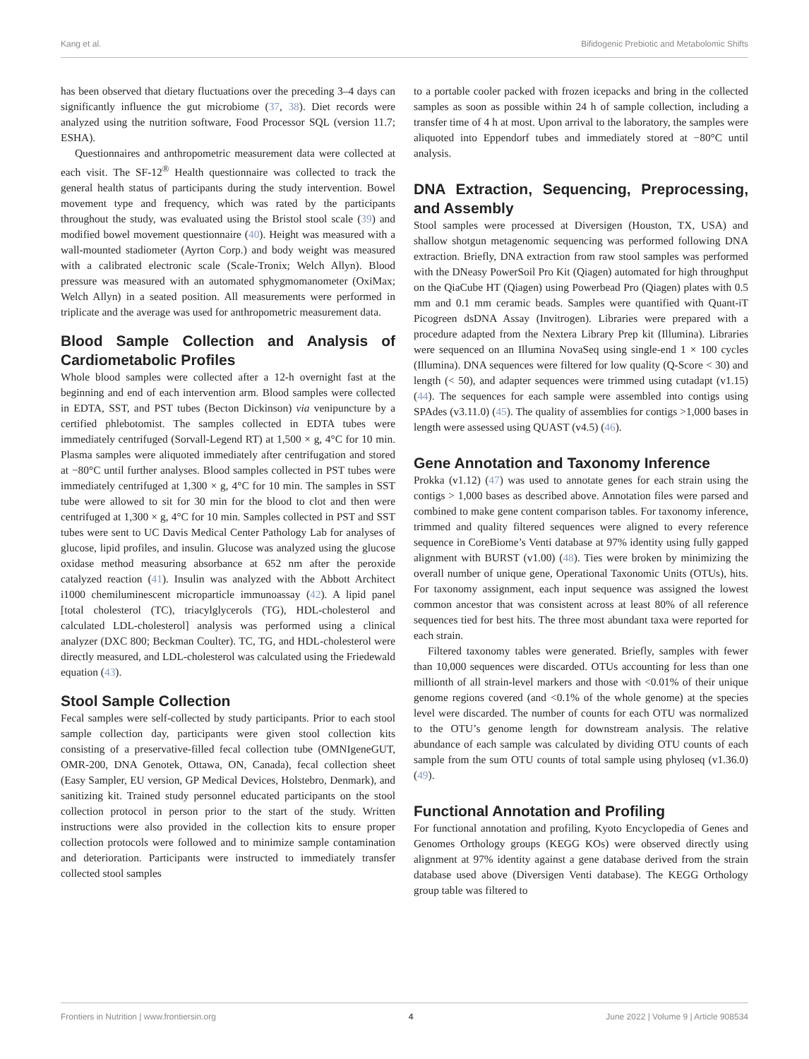Kang et al. Bifidogenic Prebiotic and Metabolomic Shifts
has been observed that dietary fluctuations over the preceding 3–4 days can significantly influence the gut microbiome (37, 38). Diet records were analyzed using the nutrition software, Food Processor SQL (version 11.7; ESHA).
Questionnaires and anthropometric measurement data were collected at each visit. The SF-12<sup>®</sup> Health questionnaire was collected to track the general health status of participants during the study intervention. Bowel movement type and frequency, which was rated by the participants throughout the study, was evaluated using the Bristol stool scale (39) and modified bowel movement questionnaire (40). Height was measured with a wall-mounted stadiometer (Ayrton Corp.) and body weight was measured with a calibrated electronic scale (Scale-Tronix; Welch Allyn). Blood pressure was measured with an automated sphygmomanometer (OxiMax; Welch Allyn) in a seated position. All measurements were performed in triplicate and the average was used for anthropometric measurement data.
Blood Sample Collection and Analysis of Cardiometabolic Profiles
Whole blood samples were collected after a 12-h overnight fast at the beginning and end of each intervention arm. Blood samples were collected in EDTA, SST, and PST tubes (Becton Dickinson) via venipuncture by a certified phlebotomist. The samples collected in EDTA tubes were immediately centrifuged (Sorvall-Legend RT) at 1,500 × g, 4°C for 10 min. Plasma samples were aliquoted immediately after centrifugation and stored at −80°C until further analyses. Blood samples collected in PST tubes were immediately centrifuged at 1,300 × g, 4°C for 10 min. The samples in SST tube were allowed to sit for 30 min for the blood to clot and then were centrifuged at 1,300 × g, 4°C for 10 min. Samples collected in PST and SST tubes were sent to UC Davis Medical Center Pathology Lab for analyses of glucose, lipid profiles, and insulin. Glucose was analyzed using the glucose oxidase method measuring absorbance at 652 nm after the peroxide catalyzed reaction (41). Insulin was analyzed with the Abbott Architect i1000 chemiluminescent microparticle immunoassay (42). A lipid panel [total cholesterol (TC), triacylglycerols (TG), HDL-cholesterol and calculated LDL-cholesterol] analysis was performed using a clinical analyzer (DXC 800; Beckman Coulter). TC, TG, and HDL-cholesterol were directly measured, and LDL-cholesterol was calculated using the Friedewald equation (43).
Stool Sample Collection
Fecal samples were self-collected by study participants. Prior to each stool sample collection day, participants were given stool collection kits consisting of a preservative-filled fecal collection tube (OMNIgeneGUT, OMR-200, DNA Genotek, Ottawa, ON, Canada), fecal collection sheet (Easy Sampler, EU version, GP Medical Devices, Holstebro, Denmark), and sanitizing kit. Trained study personnel educated participants on the stool collection protocol in person prior to the start of the study. Written instructions were also provided in the collection kits to ensure proper collection protocols were followed and to minimize sample contamination and deterioration. Participants were instructed to immediately transfer collected stool samples
to a portable cooler packed with frozen icepacks and bring in the collected samples as soon as possible within 24 h of sample collection, including a transfer time of 4 h at most. Upon arrival to the laboratory, the samples were aliquoted into Eppendorf tubes and immediately stored at −80°C until analysis.
DNA Extraction, Sequencing, Preprocessing, and Assembly
Stool samples were processed at Diversigen (Houston, TX, USA) and shallow shotgun metagenomic sequencing was performed following DNA extraction. Briefly, DNA extraction from raw stool samples was performed with the DNeasy PowerSoil Pro Kit (Qiagen) automated for high throughput on the QiaCube HT (Qiagen) using Powerbead Pro (Qiagen) plates with 0.5 mm and 0.1 mm ceramic beads. Samples were quantified with Quant-iT Picogreen dsDNA Assay (Invitrogen). Libraries were prepared with a procedure adapted from the Nextera Library Prep kit (Illumina). Libraries were sequenced on an Illumina NovaSeq using single-end 1 × 100 cycles (Illumina). DNA sequences were filtered for low quality (Q-Score < 30) and length (< 50), and adapter sequences were trimmed using cutadapt (v1.15) (44). The sequences for each sample were assembled into contigs using SPAdes (v3.11.0) (45). The quality of assemblies for contigs >1,000 bases in length were assessed using QUAST (v4.5) (46).
Gene Annotation and Taxonomy Inference
Prokka (v1.12) (47) was used to annotate genes for each strain using the contigs > 1,000 bases as described above. Annotation files were parsed and combined to make gene content comparison tables. For taxonomy inference, trimmed and quality filtered sequences were aligned to every reference sequence in CoreBiome’s Venti database at 97% identity using fully gapped alignment with BURST (v1.00) (48). Ties were broken by minimizing the overall number of unique gene, Operational Taxonomic Units (OTUs), hits. For taxonomy assignment, each input sequence was assigned the lowest common ancestor that was consistent across at least 80% of all reference sequences tied for best hits. The three most abundant taxa were reported for each strain.
Filtered taxonomy tables were generated. Briefly, samples with fewer than 10,000 sequences were discarded. OTUs accounting for less than one millionth of all strain-level markers and those with <0.01% of their unique genome regions covered (and <0.1% of the whole genome) at the species level were discarded. The number of counts for each OTU was normalized to the OTU’s genome length for downstream analysis. The relative abundance of each sample was calculated by dividing OTU counts of each sample from the sum OTU counts of total sample using phyloseq (v1.36.0) (49).
Functional Annotation and Profiling
For functional annotation and profiling, Kyoto Encyclopedia of Genes and Genomes Orthology groups (KEGG KOs) were observed directly using alignment at 97% identity against a gene database derived from the strain database used above (Diversigen Venti database). The KEGG Orthology group table was filtered to
Frontiers in Nutrition | www.frontiersin.org 4 June 2022 | Volume 9 | Article 908534